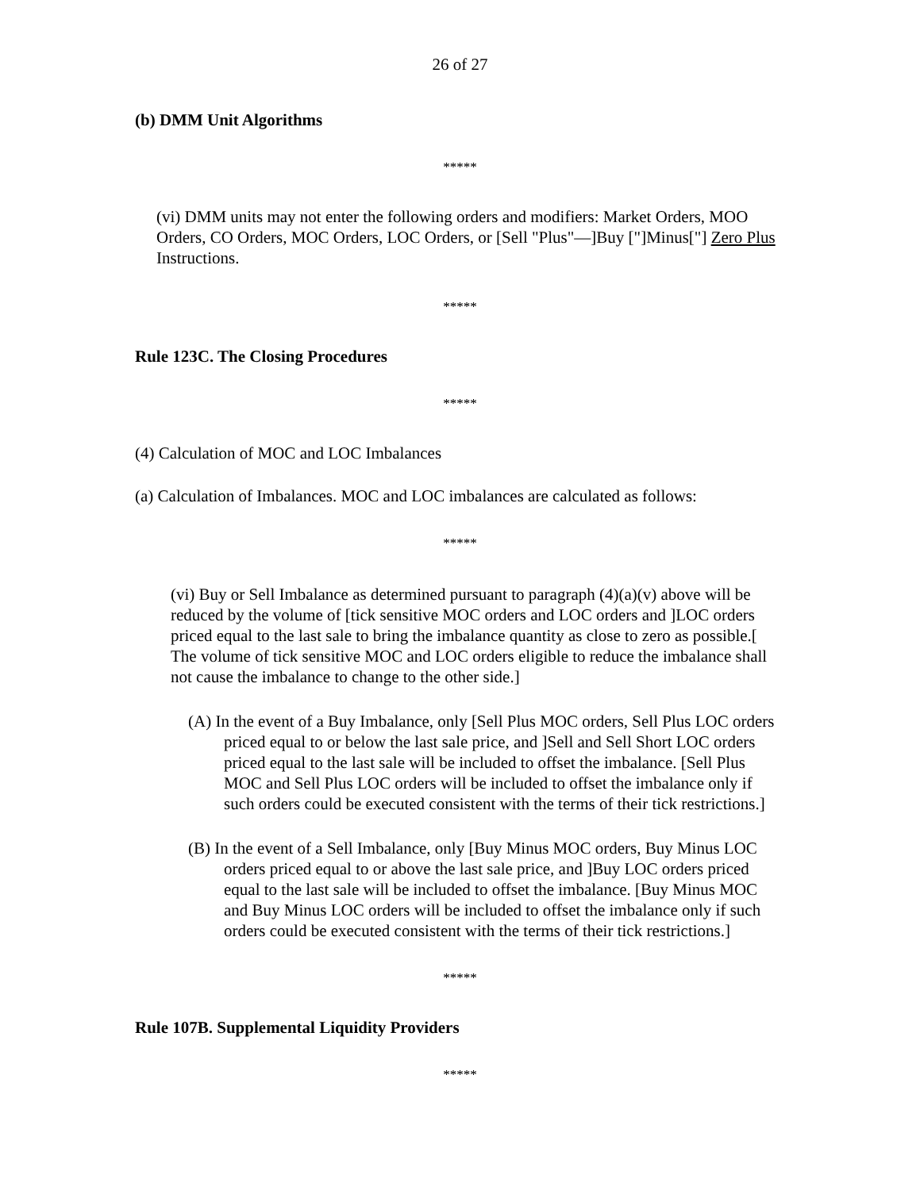26 of 27
(b) DMM Unit Algorithms
*****
(vi) DMM units may not enter the following orders and modifiers: Market Orders, MOO Orders, CO Orders, MOC Orders, LOC Orders, or [Sell "Plus"—]Buy ["]Minus["] Zero Plus Instructions.
*****
Rule 123C. The Closing Procedures
*****
(4) Calculation of MOC and LOC Imbalances
(a) Calculation of Imbalances. MOC and LOC imbalances are calculated as follows:
*****
(vi) Buy or Sell Imbalance as determined pursuant to paragraph (4)(a)(v) above will be reduced by the volume of [tick sensitive MOC orders and LOC orders and ]LOC orders priced equal to the last sale to bring the imbalance quantity as close to zero as possible.[ The volume of tick sensitive MOC and LOC orders eligible to reduce the imbalance shall not cause the imbalance to change to the other side.]
(A) In the event of a Buy Imbalance, only [Sell Plus MOC orders, Sell Plus LOC orders priced equal to or below the last sale price, and ]Sell and Sell Short LOC orders priced equal to the last sale will be included to offset the imbalance. [Sell Plus MOC and Sell Plus LOC orders will be included to offset the imbalance only if such orders could be executed consistent with the terms of their tick restrictions.]
(B) In the event of a Sell Imbalance, only [Buy Minus MOC orders, Buy Minus LOC orders priced equal to or above the last sale price, and ]Buy LOC orders priced equal to the last sale will be included to offset the imbalance. [Buy Minus MOC and Buy Minus LOC orders will be included to offset the imbalance only if such orders could be executed consistent with the terms of their tick restrictions.]
*****
Rule 107B. Supplemental Liquidity Providers
*****